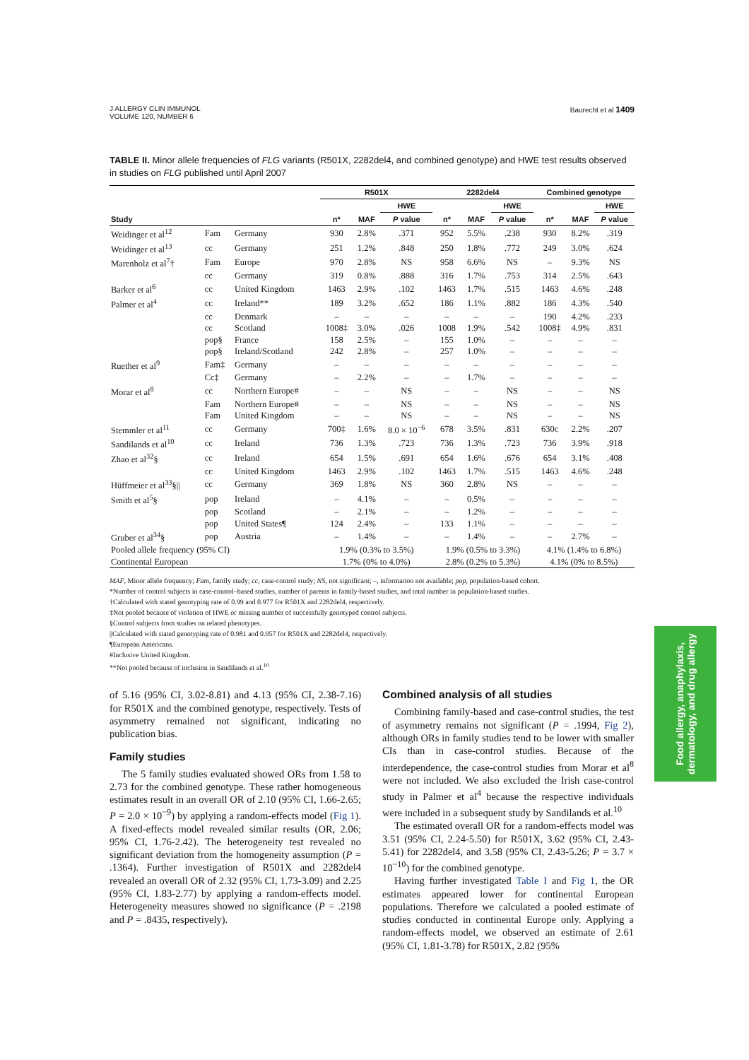J ALLERGY CLIN IMMUNOL
VOLUME 120, NUMBER 6
Baurecht et al 1409
TABLE II. Minor allele frequencies of FLG variants (R501X, 2282del4, and combined genotype) and HWE test results observed in studies on FLG published until April 2007
| | | | R501X | | | 2282del4 | | | Combined genotype | | |
| --- | --- | --- | --- | --- | --- | --- | --- | --- | --- | --- | --- |
| | | | | | HWE | | | HWE | | | HWE |
| Study | | | n* | MAF | P value | n* | MAF | P value | n* | MAF | P value |
| Weidinger et al<sup>12</sup> | Fam | Germany | 930 | 2.8% | .371 | 952 | 5.5% | .238 | 930 | 8.2% | .319 |
| Weidinger et al<sup>13</sup> | cc | Germany | 251 | 1.2% | .848 | 250 | 1.8% | .772 | 249 | 3.0% | .624 |
| Marenholz et al<sup>7</sup>† | Fam | Europe | 970 | 2.8% | NS | 958 | 6.6% | NS | – | 9.3% | NS |
| | cc | Germany | 319 | 0.8% | .888 | 316 | 1.7% | .753 | 314 | 2.5% | .643 |
| Barker et al<sup>6</sup> | cc | United Kingdom | 1463 | 2.9% | .102 | 1463 | 1.7% | .515 | 1463 | 4.6% | .248 |
| Palmer et al<sup>4</sup> | cc | Ireland** | 189 | 3.2% | .652 | 186 | 1.1% | .882 | 186 | 4.3% | .540 |
| | cc | Denmark | – | – | – | – | – | – | 190 | 4.2% | .233 |
| | cc | Scotland | 1008‡ | 3.0% | .026 | 1008 | 1.9% | .542 | 1008‡ | 4.9% | .831 |
| | pop§ | France | 158 | 2.5% | – | 155 | 1.0% | – | – | – | – |
| | pop§ | Ireland/Scotland | 242 | 2.8% | – | 257 | 1.0% | – | – | – | – |
| Ruether et al<sup>9</sup> | Fam‡ | Germany | – | – | – | – | – | – | – | – | – |
| | Cc‡ | Germany | – | 2.2% | – | – | 1.7% | – | – | – | – |
| Morar et al<sup>8</sup> | cc | Northern Europe# | – | – | NS | – | – | NS | – | – | NS |
| | Fam | Northern Europe# | – | – | NS | – | – | NS | – | – | NS |
| | Fam | United Kingdom | – | – | NS | – | – | NS | – | – | NS |
| Stemmler et al<sup>11</sup> | cc | Germany | 700‡ | 1.6% | 8.0 × 10<sup>−6</sup> | 678 | 3.5% | .831 | 630c | 2.2% | .207 |
| Sandilands et al<sup>10</sup> | cc | Ireland | 736 | 1.3% | .723 | 736 | 1.3% | .723 | 736 | 3.9% | .918 |
| Zhao et al<sup>32</sup>§ | cc | Ireland | 654 | 1.5% | .691 | 654 | 1.6% | .676 | 654 | 3.1% | .408 |
| | cc | United Kingdom | 1463 | 2.9% | .102 | 1463 | 1.7% | .515 | 1463 | 4.6% | .248 |
| Hüffmeier et al<sup>33</sup>§// | cc | Germany | 369 | 1.8% | NS | 360 | 2.8% | NS | – | – | – |
| Smith et al<sup>5</sup>§ | pop | Ireland | – | 4.1% | – | – | 0.5% | – | – | – | – |
| | pop | Scotland | – | 2.1% | – | – | 1.2% | – | – | – | – |
| | pop | United States¶ | 124 | 2.4% | – | 133 | 1.1% | – | – | – | – |
| Gruber et al<sup>34</sup>§ | pop | Austria | – | 1.4% | – | – | 1.4% | – | – | 2.7% | – |
| Pooled allele frequency (95% CI) | | | 1.9% (0.3% to 3.5%) | | | 1.9% (0.5% to 3.3%) | | | 4.1% (1.4% to 6.8%) | | |
| Continental European | | | 1.7% (0% to 4.0%) | | | 2.8% (0.2% to 5.3%) | | | 4.1% (0% to 8.5%) | | |
MAF, Minor allele frequency; Fam, family study; cc, case-control study; NS, not significant; –, information not available; pop, population-based cohort.
*Number of control subjects in case-control–based studies, number of parents in family-based studies, and total number in population-based studies.
†Calculated with stated genotyping rate of 0.99 and 0.977 for R501X and 2282del4, respectively.
‡Not pooled because of violation of HWE or missing number of successfully genotyped control subjects.
§Control subjects from studies on related phenotypes.
||Calculated with stated genotyping rate of 0.981 and 0.957 for R501X and 2282del4, respectively.
¶European Americans.
#Inclusive United Kingdom.
**Not pooled because of inclusion in Sandilands et al.<sup>10</sup>
of 5.16 (95% CI, 3.02-8.81) and 4.13 (95% CI, 2.38-7.16) for R501X and the combined genotype, respectively. Tests of asymmetry remained not significant, indicating no publication bias.
Family studies
The 5 family studies evaluated showed ORs from 1.58 to 2.73 for the combined genotype. These rather homogeneous estimates result in an overall OR of 2.10 (95% CI, 1.66-2.65; P = 2.0 × 10<sup>−9</sup>) by applying a random-effects model (Fig 1). A fixed-effects model revealed similar results (OR, 2.06; 95% CI, 1.76-2.42). The heterogeneity test revealed no significant deviation from the homogeneity assumption (P = .1364). Further investigation of R501X and 2282del4 revealed an overall OR of 2.32 (95% CI, 1.73-3.09) and 2.25 (95% CI, 1.83-2.77) by applying a random-effects model. Heterogeneity measures showed no significance (P = .2198 and P = .8435, respectively).
Combined analysis of all studies
Combining family-based and case-control studies, the test of asymmetry remains not significant (P = .1994, Fig 2), although ORs in family studies tend to be lower with smaller CIs than in case-control studies. Because of the interdependence, the case-control studies from Morar et al<sup>8</sup> were not included. We also excluded the Irish case-control study in Palmer et al<sup>4</sup> because the respective individuals were included in a subsequent study by Sandilands et al.<sup>10</sup>
The estimated overall OR for a random-effects model was 3.51 (95% CI, 2.24-5.50) for R501X, 3.62 (95% CI, 2.43-5.41) for 2282del4, and 3.58 (95% CI, 2.43-5.26; P = 3.7 × 10<sup>−10</sup>) for the combined genotype.
Having further investigated Table I and Fig 1, the OR estimates appeared lower for continental European populations. Therefore we calculated a pooled estimate of studies conducted in continental Europe only. Applying a random-effects model, we observed an estimate of 2.61 (95% CI, 1.81-3.78) for R501X, 2.82 (95%
Food allergy, anaphylaxis,
dermatology, and drug allergy